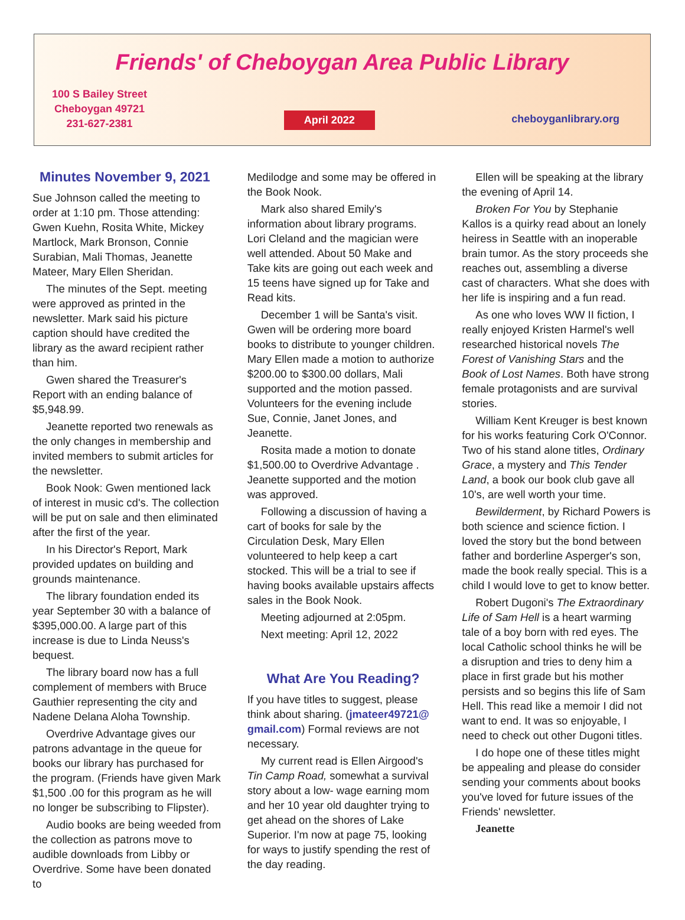Friends' of Cheboygan Area Public Library
100 S Bailey Street
Cheboygan 49721
231-627-2381
April 2022
cheboyganlibrary.org
Minutes November 9, 2021
Sue Johnson called the meeting to order at 1:10 pm. Those attending: Gwen Kuehn, Rosita White, Mickey Martlock, Mark Bronson, Connie Surabian, Mali Thomas, Jeanette Mateer, Mary Ellen Sheridan.
The minutes of the Sept. meeting were approved as printed in the newsletter. Mark said his picture caption should have credited the library as the award recipient rather than him.
Gwen shared the Treasurer's Report with an ending balance of $5,948.99.
Jeanette reported two renewals as the only changes in membership and invited members to submit articles for the newsletter.
Book Nook: Gwen mentioned lack of interest in music cd's. The collection will be put on sale and then eliminated after the first of the year.
In his Director's Report, Mark provided updates on building and grounds maintenance.
The library foundation ended its year September 30 with a balance of $395,000.00. A large part of this increase is due to Linda Neuss's bequest.
The library board now has a full complement of members with Bruce Gauthier representing the city and Nadene Delana Aloha Township.
Overdrive Advantage gives our patrons advantage in the queue for books our library has purchased for the program. (Friends have given Mark $1,500 .00 for this program as he will no longer be subscribing to Flipster).
Audio books are being weeded from the collection as patrons move to audible downloads from Libby or Overdrive. Some have been donated to
Medilodge and some may be offered in the Book Nook.
Mark also shared Emily's information about library programs. Lori Cleland and the magician were well attended. About 50 Make and Take kits are going out each week and 15 teens have signed up for Take and Read kits.
December 1 will be Santa's visit. Gwen will be ordering more board books to distribute to younger children. Mary Ellen made a motion to authorize $200.00 to $300.00 dollars, Mali supported and the motion passed. Volunteers for the evening include Sue, Connie, Janet Jones, and Jeanette.
Rosita made a motion to donate $1,500.00 to Overdrive Advantage . Jeanette supported and the motion was approved.
Following a discussion of having a cart of books for sale by the Circulation Desk, Mary Ellen volunteered to help keep a cart stocked. This will be a trial to see if having books available upstairs affects sales in the Book Nook.
Meeting adjourned at 2:05pm.
Next meeting: April 12, 2022
What Are You Reading?
If you have titles to suggest, please think about sharing. (jmateer49721@ gmail.com) Formal reviews are not necessary.
My current read is Ellen Airgood's Tin Camp Road, somewhat a survival story about a low- wage earning mom and her 10 year old daughter trying to get ahead on the shores of Lake Superior. I'm now at page 75, looking for ways to justify spending the rest of the day reading.
Ellen will be speaking at the library the evening of April 14.
Broken For You by Stephanie Kallos is a quirky read about an lonely heiress in Seattle with an inoperable brain tumor. As the story proceeds she reaches out, assembling a diverse cast of characters. What she does with her life is inspiring and a fun read.
As one who loves WW II fiction, I really enjoyed Kristen Harmel's well researched historical novels The Forest of Vanishing Stars and the Book of Lost Names. Both have strong female protagonists and are survival stories.
William Kent Kreuger is best known for his works featuring Cork O'Connor. Two of his stand alone titles, Ordinary Grace, a mystery and This Tender Land, a book our book club gave all 10's, are well worth your time.
Bewilderment, by Richard Powers is both science and science fiction. I loved the story but the bond between father and borderline Asperger's son, made the book really special. This is a child I would love to get to know better.
Robert Dugoni's The Extraordinary Life of Sam Hell is a heart warming tale of a boy born with red eyes. The local Catholic school thinks he will be a disruption and tries to deny him a place in first grade but his mother persists and so begins this life of Sam Hell. This read like a memoir I did not want to end. It was so enjoyable, I need to check out other Dugoni titles.
I do hope one of these titles might be appealing and please do consider sending your comments about books you've loved for future issues of the Friends' newsletter.
Jeanette